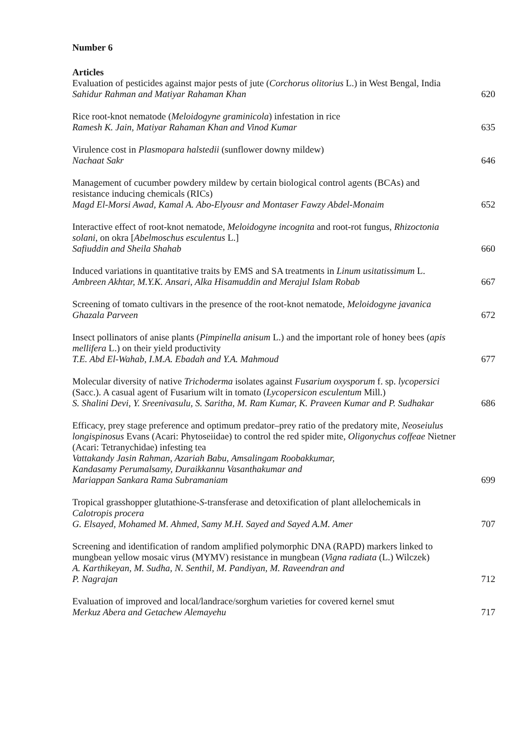Number 6
Articles
Evaluation of pesticides against major pests of jute (Corchorus olitorius L.) in West Bengal, India
Sahidur Rahman and Matiyar Rahaman Khan
620
Rice root-knot nematode (Meloidogyne graminicola) infestation in rice
Ramesh K. Jain, Matiyar Rahaman Khan and Vinod Kumar
635
Virulence cost in Plasmopara halstedii (sunflower downy mildew)
Nachaat Sakr
646
Management of cucumber powdery mildew by certain biological control agents (BCAs) and resistance inducing chemicals (RICs)
Magd El-Morsi Awad, Kamal A. Abo-Elyousr and Montaser Fawzy Abdel-Monaim
652
Interactive effect of root-knot nematode, Meloidogyne incognita and root-rot fungus, Rhizoctonia solani, on okra [Abelmoschus esculentus L.]
Safiuddin and Sheila Shahab
660
Induced variations in quantitative traits by EMS and SA treatments in Linum usitatissimum L.
Ambreen Akhtar, M.Y.K. Ansari, Alka Hisamuddin and Merajul Islam Robab
667
Screening of tomato cultivars in the presence of the root-knot nematode, Meloidogyne javanica
Ghazala Parveen
672
Insect pollinators of anise plants (Pimpinella anisum L.) and the important role of honey bees (apis mellifera L.) on their yield productivity
T.E. Abd El-Wahab, I.M.A. Ebadah and Y.A. Mahmoud
677
Molecular diversity of native Trichoderma isolates against Fusarium oxysporum f. sp. lycopersici (Sacc.). A casual agent of Fusarium wilt in tomato (Lycopersicon esculentum Mill.)
S. Shalini Devi, Y. Sreenivasulu, S. Saritha, M. Ram Kumar, K. Praveen Kumar and P. Sudhakar
686
Efficacy, prey stage preference and optimum predator–prey ratio of the predatory mite, Neoseiulus longispinosus Evans (Acari: Phytoseiidae) to control the red spider mite, Oligonychus coffeae Nietner (Acari: Tetranychidae) infesting tea
Vattakandy Jasin Rahman, Azariah Babu, Amsalingam Roobakkumar,
Kandasamy Perumalsamy, Duraikkannu Vasanthakumar and
Mariappan Sankara Rama Subramaniam
699
Tropical grasshopper glutathione-S-transferase and detoxification of plant allelochemicals in Calotropis procera
G. Elsayed, Mohamed M. Ahmed, Samy M.H. Sayed and Sayed A.M. Amer
707
Screening and identification of random amplified polymorphic DNA (RAPD) markers linked to mungbean yellow mosaic virus (MYMV) resistance in mungbean (Vigna radiata (L.) Wilczek)
A. Karthikeyan, M. Sudha, N. Senthil, M. Pandiyan, M. Raveendran and
P. Nagrajan
712
Evaluation of improved and local/landrace/sorghum varieties for covered kernel smut
Merkuz Abera and Getachew Alemayehu
717